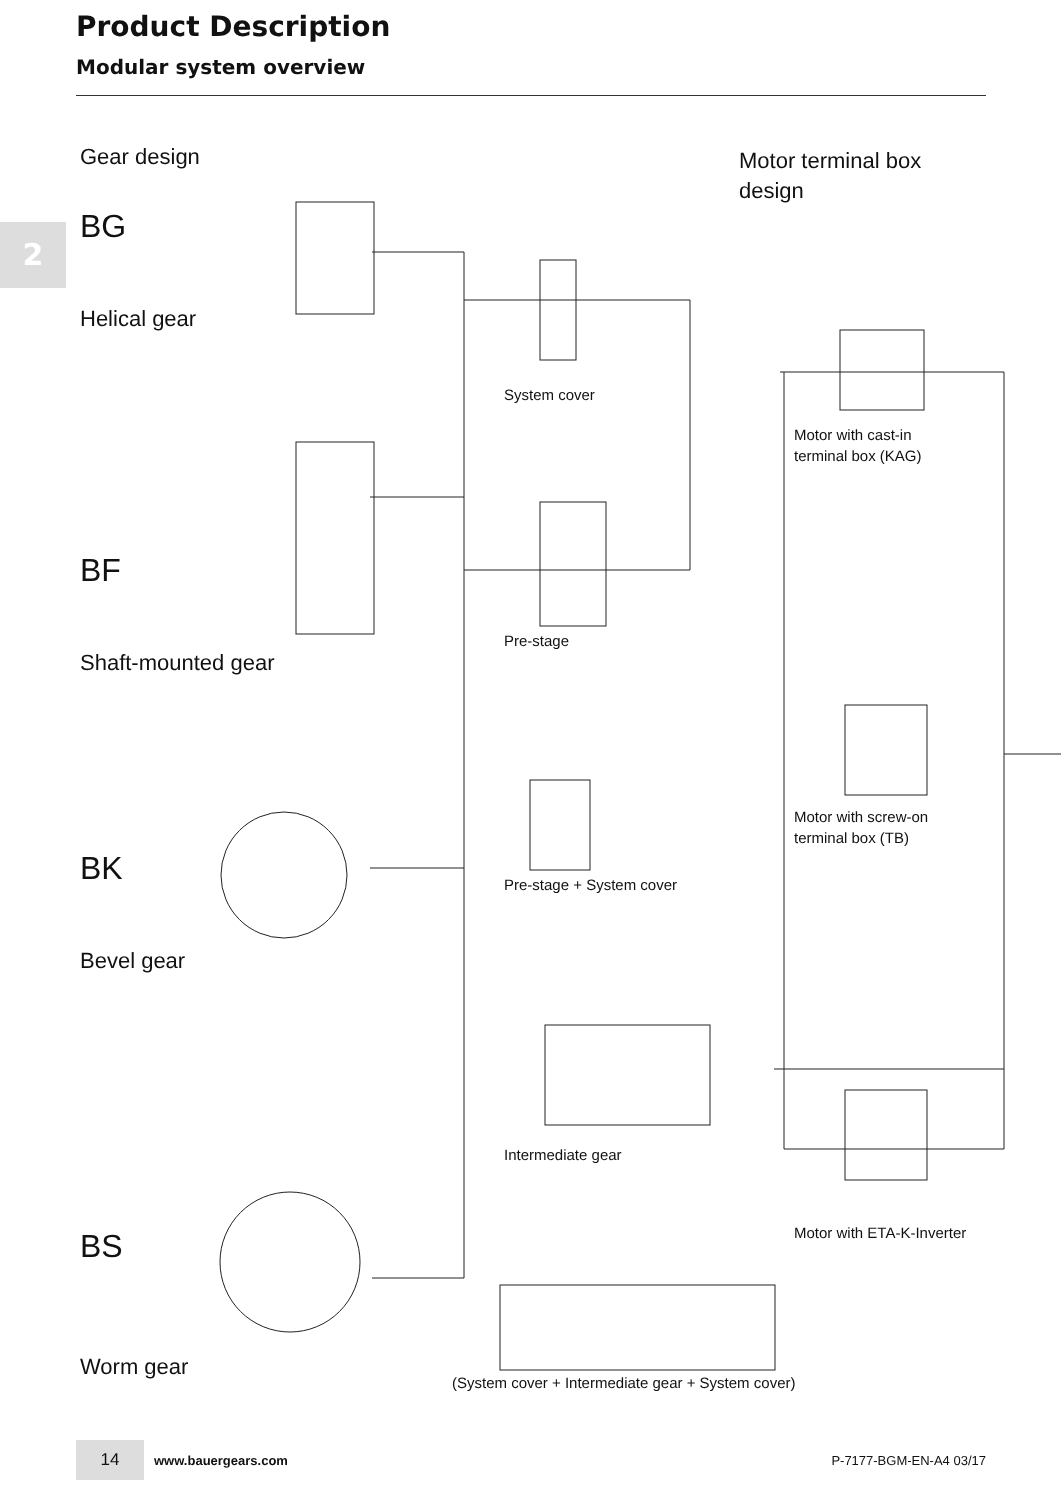Product Description
Modular system overview
2
Gear design
Motor terminal box
design
BG
Helical gear
System cover
Motor with cast-in
terminal box (KAG)
BF
Pre-stage
Shaft-mounted gear
Motor with screw-on
terminal box (TB)
BK Pre-stage + System cover
Bevel gear
Intermediate gear
Motor with ETA-K-Inverter
BS
Worm gear
(System cover + Intermediate gear + System cover)
14 www.bauergears.com P-7177-BGM-EN-A4 03/17